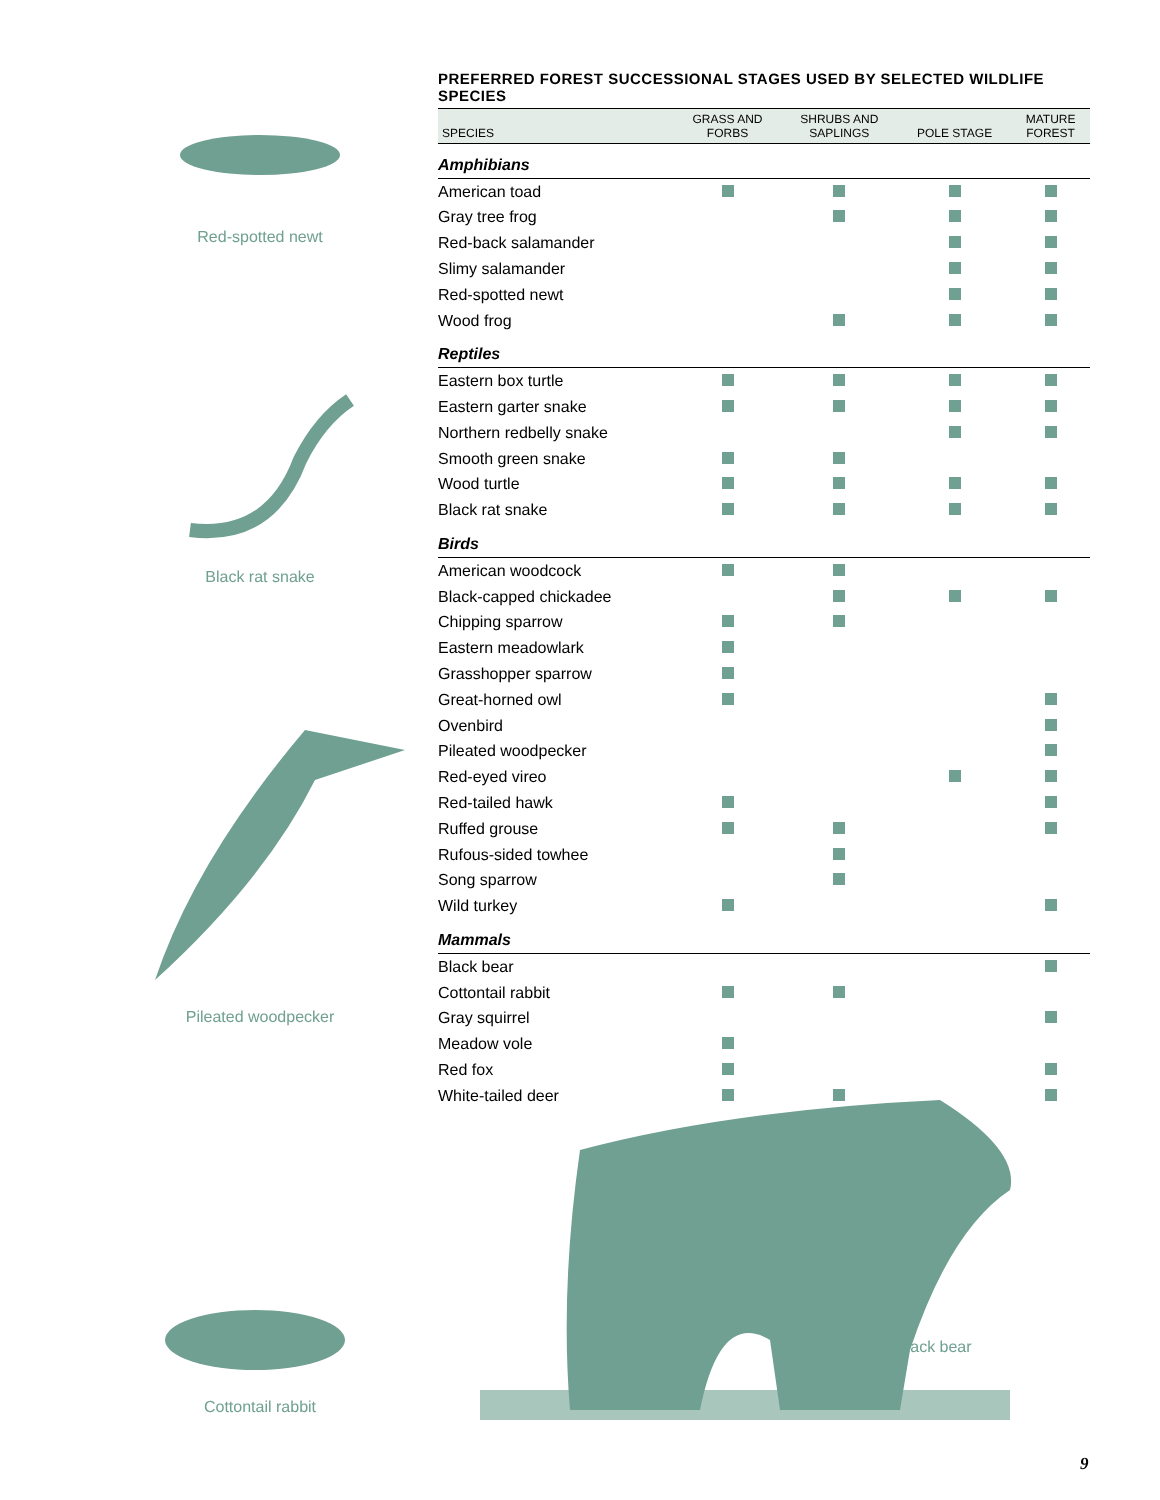Red-spotted newt
Black rat snake
Pileated woodpecker
Cottontail rabbit
PREFERRED FOREST SUCCESSIONAL STAGES USED BY SELECTED WILDLIFE SPECIES
| SPECIES | GRASS AND FORBS | SHRUBS AND SAPLINGS | POLE STAGE | MATURE FOREST |
| --- | --- | --- | --- | --- |
| Amphibians | | | | |
| American toad | | | | |
| Gray tree frog | | | | |
| Red-back salamander | | | | |
| Slimy salamander | | | | |
| Red-spotted newt | | | | |
| Wood frog | | | | |
| Reptiles | | | | |
| Eastern box turtle | | | | |
| Eastern garter snake | | | | |
| Northern redbelly snake | | | | |
| Smooth green snake | | | | |
| Wood turtle | | | | |
| Black rat snake | | | | |
| Birds | | | | |
| American woodcock | | | | |
| Black-capped chickadee | | | | |
| Chipping sparrow | | | | |
| Eastern meadowlark | | | | |
| Grasshopper sparrow | | | | |
| Great-horned owl | | | | |
| Ovenbird | | | | |
| Pileated woodpecker | | | | |
| Red-eyed vireo | | | | |
| Red-tailed hawk | | | | |
| Ruffed grouse | | | | |
| Rufous-sided towhee | | | | |
| Song sparrow | | | | |
| Wild turkey | | | | |
| Mammals | | | | |
| Black bear | | | | |
| Cottontail rabbit | | | | |
| Gray squirrel | | | | |
| Meadow vole | | | | |
| Red fox | | | | |
| White-tailed deer | | | | |
Black bear
9